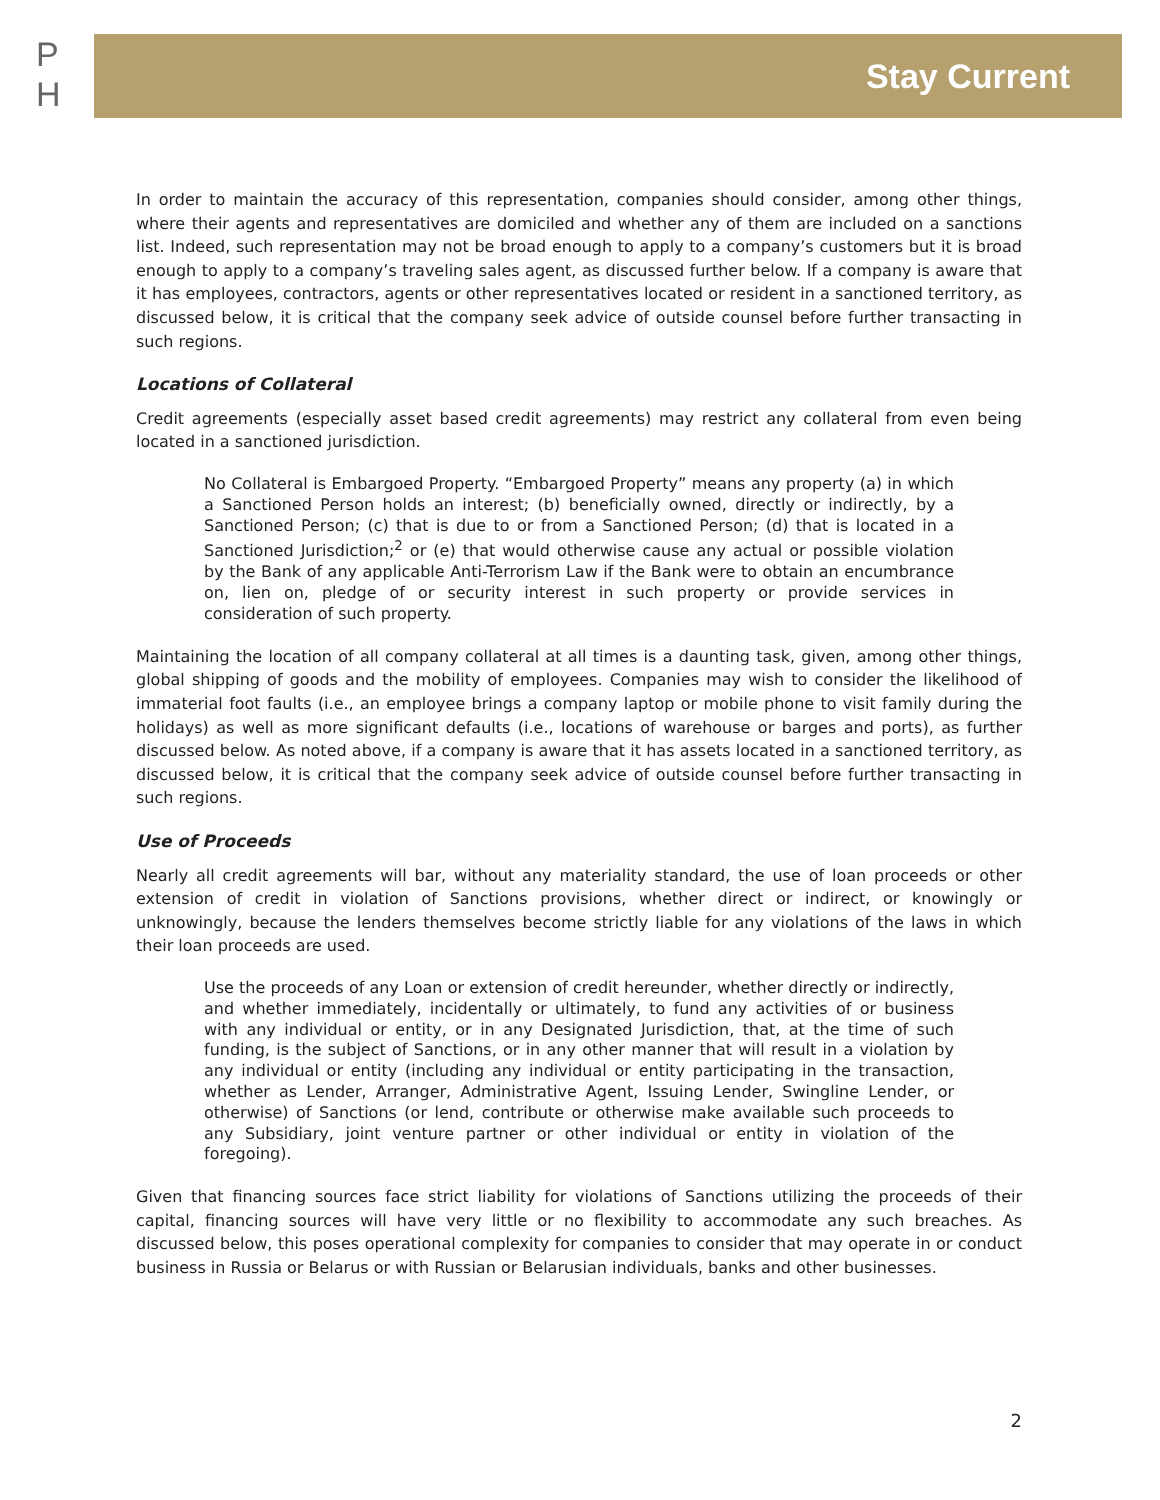P
H
Stay Current
In order to maintain the accuracy of this representation, companies should consider, among other things, where their agents and representatives are domiciled and whether any of them are included on a sanctions list. Indeed, such representation may not be broad enough to apply to a company’s customers but it is broad enough to apply to a company’s traveling sales agent, as discussed further below. If a company is aware that it has employees, contractors, agents or other representatives located or resident in a sanctioned territory, as discussed below, it is critical that the company seek advice of outside counsel before further transacting in such regions.
Locations of Collateral
Credit agreements (especially asset based credit agreements) may restrict any collateral from even being located in a sanctioned jurisdiction.
No Collateral is Embargoed Property. “Embargoed Property” means any property (a) in which a Sanctioned Person holds an interest; (b) beneficially owned, directly or indirectly, by a Sanctioned Person; (c) that is due to or from a Sanctioned Person; (d) that is located in a Sanctioned Jurisdiction;<sup>2</sup> or (e) that would otherwise cause any actual or possible violation by the Bank of any applicable Anti-Terrorism Law if the Bank were to obtain an encumbrance on, lien on, pledge of or security interest in such property or provide services in consideration of such property.
Maintaining the location of all company collateral at all times is a daunting task, given, among other things, global shipping of goods and the mobility of employees. Companies may wish to consider the likelihood of immaterial foot faults (i.e., an employee brings a company laptop or mobile phone to visit family during the holidays) as well as more significant defaults (i.e., locations of warehouse or barges and ports), as further discussed below. As noted above, if a company is aware that it has assets located in a sanctioned territory, as discussed below, it is critical that the company seek advice of outside counsel before further transacting in such regions.
Use of Proceeds
Nearly all credit agreements will bar, without any materiality standard, the use of loan proceeds or other extension of credit in violation of Sanctions provisions, whether direct or indirect, or knowingly or unknowingly, because the lenders themselves become strictly liable for any violations of the laws in which their loan proceeds are used.
Use the proceeds of any Loan or extension of credit hereunder, whether directly or indirectly, and whether immediately, incidentally or ultimately, to fund any activities of or business with any individual or entity, or in any Designated Jurisdiction, that, at the time of such funding, is the subject of Sanctions, or in any other manner that will result in a violation by any individual or entity (including any individual or entity participating in the transaction, whether as Lender, Arranger, Administrative Agent, Issuing Lender, Swingline Lender, or otherwise) of Sanctions (or lend, contribute or otherwise make available such proceeds to any Subsidiary, joint venture partner or other individual or entity in violation of the foregoing).
Given that financing sources face strict liability for violations of Sanctions utilizing the proceeds of their capital, financing sources will have very little or no flexibility to accommodate any such breaches. As discussed below, this poses operational complexity for companies to consider that may operate in or conduct business in Russia or Belarus or with Russian or Belarusian individuals, banks and other businesses.
2